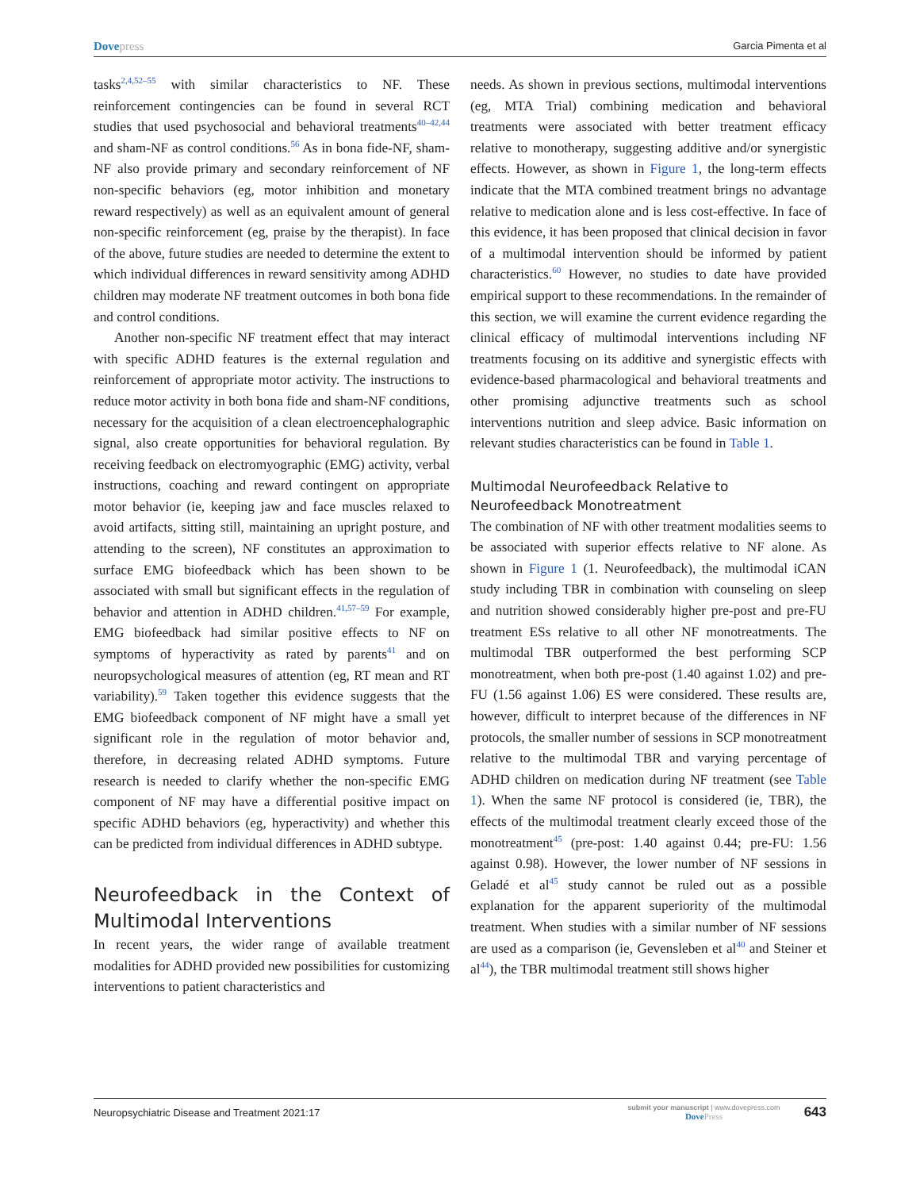Dovepress
Garcia Pimenta et al
tasks<sup>2,4,52–55</sup> with similar characteristics to NF. These reinforcement contingencies can be found in several RCT studies that used psychosocial and behavioral treatments<sup>40–42,44</sup> and sham-NF as control conditions.<sup>56</sup> As in bona fide-NF, sham-NF also provide primary and secondary reinforcement of NF non-specific behaviors (eg, motor inhibition and monetary reward respectively) as well as an equivalent amount of general non-specific reinforcement (eg, praise by the therapist). In face of the above, future studies are needed to determine the extent to which individual differences in reward sensitivity among ADHD children may moderate NF treatment outcomes in both bona fide and control conditions.
Another non-specific NF treatment effect that may interact with specific ADHD features is the external regulation and reinforcement of appropriate motor activity. The instructions to reduce motor activity in both bona fide and sham-NF conditions, necessary for the acquisition of a clean electroencephalographic signal, also create opportunities for behavioral regulation. By receiving feedback on electromyographic (EMG) activity, verbal instructions, coaching and reward contingent on appropriate motor behavior (ie, keeping jaw and face muscles relaxed to avoid artifacts, sitting still, maintaining an upright posture, and attending to the screen), NF constitutes an approximation to surface EMG biofeedback which has been shown to be associated with small but significant effects in the regulation of behavior and attention in ADHD children.<sup>41,57–59</sup> For example, EMG biofeedback had similar positive effects to NF on symptoms of hyperactivity as rated by parents<sup>41</sup> and on neuropsychological measures of attention (eg, RT mean and RT variability).<sup>59</sup> Taken together this evidence suggests that the EMG biofeedback component of NF might have a small yet significant role in the regulation of motor behavior and, therefore, in decreasing related ADHD symptoms. Future research is needed to clarify whether the non-specific EMG component of NF may have a differential positive impact on specific ADHD behaviors (eg, hyperactivity) and whether this can be predicted from individual differences in ADHD subtype.
Neurofeedback in the Context of Multimodal Interventions
In recent years, the wider range of available treatment modalities for ADHD provided new possibilities for customizing interventions to patient characteristics and
needs. As shown in previous sections, multimodal interventions (eg, MTA Trial) combining medication and behavioral treatments were associated with better treatment efficacy relative to monotherapy, suggesting additive and/or synergistic effects. However, as shown in Figure 1, the long-term effects indicate that the MTA combined treatment brings no advantage relative to medication alone and is less cost-effective. In face of this evidence, it has been proposed that clinical decision in favor of a multimodal intervention should be informed by patient characteristics.<sup>60</sup> However, no studies to date have provided empirical support to these recommendations. In the remainder of this section, we will examine the current evidence regarding the clinical efficacy of multimodal interventions including NF treatments focusing on its additive and synergistic effects with evidence-based pharmacological and behavioral treatments and other promising adjunctive treatments such as school interventions nutrition and sleep advice. Basic information on relevant studies characteristics can be found in Table 1.
Multimodal Neurofeedback Relative to Neurofeedback Monotreatment
The combination of NF with other treatment modalities seems to be associated with superior effects relative to NF alone. As shown in Figure 1 (1. Neurofeedback), the multimodal iCAN study including TBR in combination with counseling on sleep and nutrition showed considerably higher pre-post and pre-FU treatment ESs relative to all other NF monotreatments. The multimodal TBR outperformed the best performing SCP monotreatment, when both pre-post (1.40 against 1.02) and pre-FU (1.56 against 1.06) ES were considered. These results are, however, difficult to interpret because of the differences in NF protocols, the smaller number of sessions in SCP monotreatment relative to the multimodal TBR and varying percentage of ADHD children on medication during NF treatment (see Table 1). When the same NF protocol is considered (ie, TBR), the effects of the multimodal treatment clearly exceed those of the monotreatment<sup>45</sup> (pre-post: 1.40 against 0.44; pre-FU: 1.56 against 0.98). However, the lower number of NF sessions in Geladé et al<sup>45</sup> study cannot be ruled out as a possible explanation for the apparent superiority of the multimodal treatment. When studies with a similar number of NF sessions are used as a comparison (ie, Gevensleben et al<sup>40</sup> and Steiner et al<sup>44</sup>), the TBR multimodal treatment still shows higher
Neuropsychiatric Disease and Treatment 2021:17
submit your manuscript | www.dovepress.com
DovePress
643